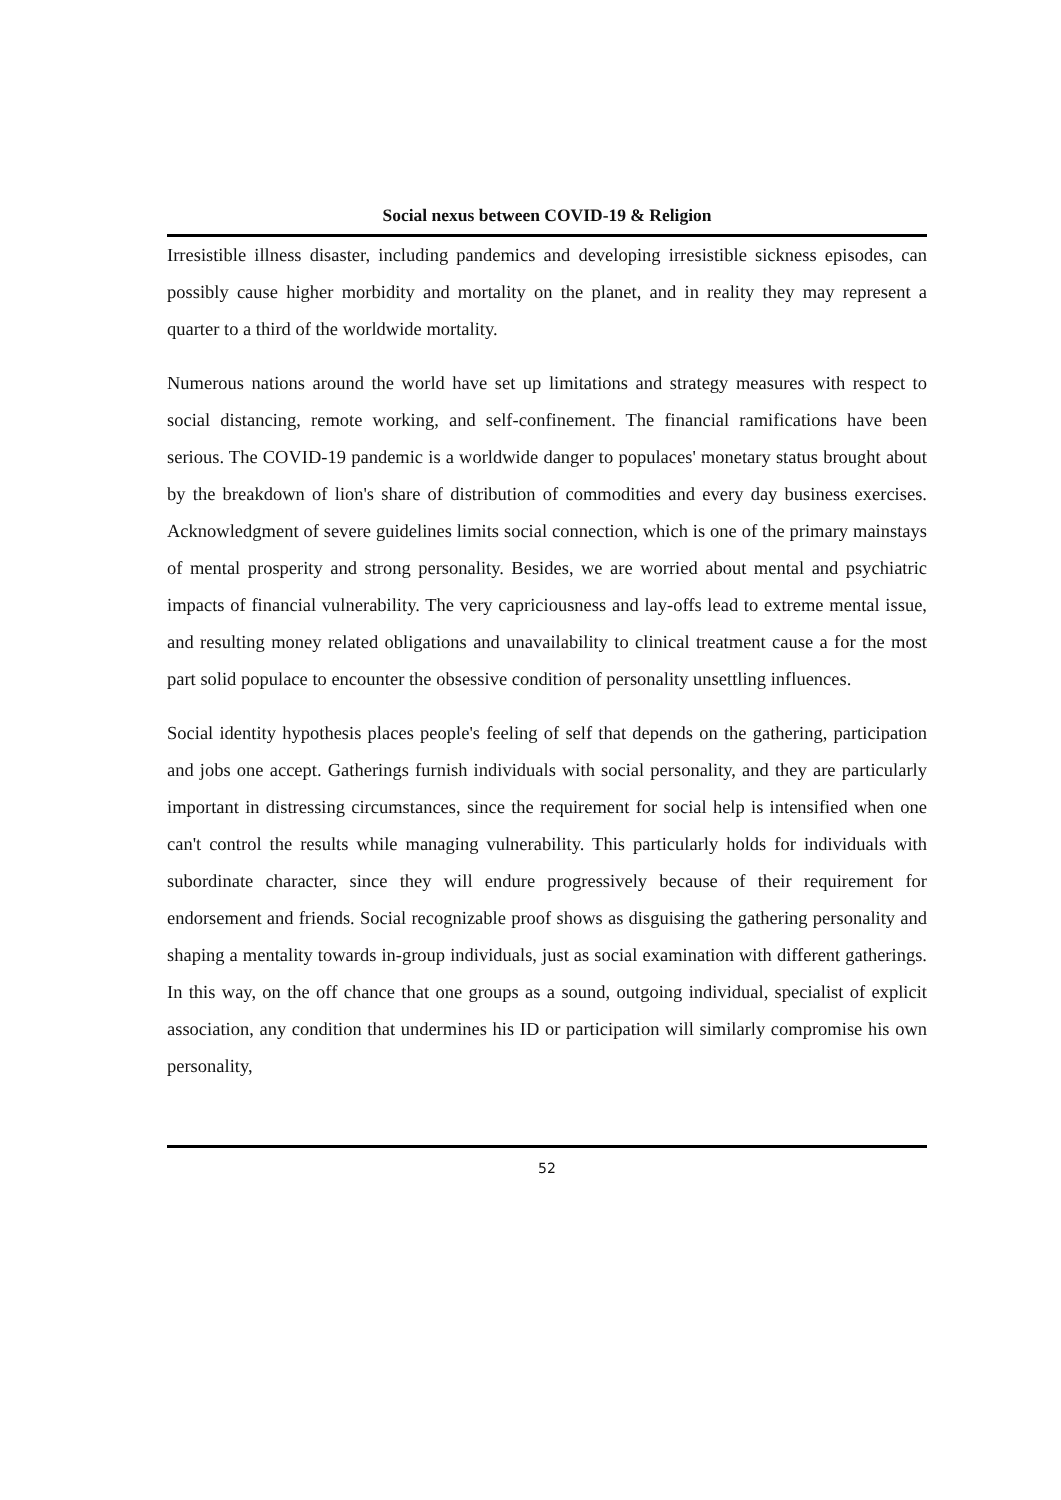Social nexus between COVID-19 & Religion
Irresistible illness disaster, including pandemics and developing irresistible sickness episodes, can possibly cause higher morbidity and mortality on the planet, and in reality they may represent a quarter to a third of the worldwide mortality.
Numerous nations around the world have set up limitations and strategy measures with respect to social distancing, remote working, and self-confinement. The financial ramifications have been serious. The COVID-19 pandemic is a worldwide danger to populaces' monetary status brought about by the breakdown of lion's share of distribution of commodities and every day business exercises. Acknowledgment of severe guidelines limits social connection, which is one of the primary mainstays of mental prosperity and strong personality. Besides, we are worried about mental and psychiatric impacts of financial vulnerability. The very capriciousness and lay-offs lead to extreme mental issue, and resulting money related obligations and unavailability to clinical treatment cause a for the most part solid populace to encounter the obsessive condition of personality unsettling influences.
Social identity hypothesis places people's feeling of self that depends on the gathering, participation and jobs one accept. Gatherings furnish individuals with social personality, and they are particularly important in distressing circumstances, since the requirement for social help is intensified when one can't control the results while managing vulnerability. This particularly holds for individuals with subordinate character, since they will endure progressively because of their requirement for endorsement and friends. Social recognizable proof shows as disguising the gathering personality and shaping a mentality towards in-group individuals, just as social examination with different gatherings. In this way, on the off chance that one groups as a sound, outgoing individual, specialist of explicit association, any condition that undermines his ID or participation will similarly compromise his own personality,
52